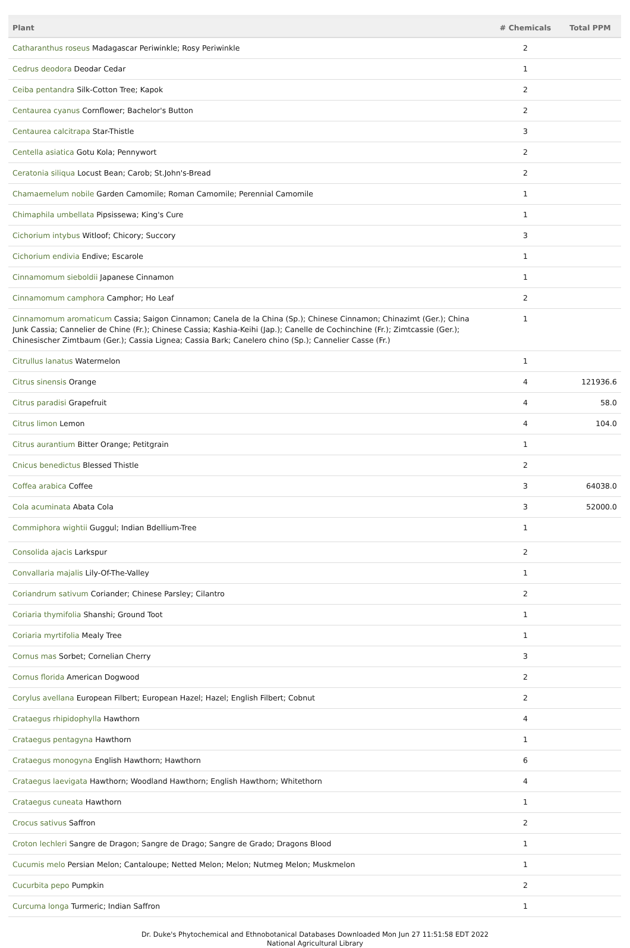| Plant | # Chemicals | Total PPM |
| --- | --- | --- |
| Catharanthus roseus Madagascar Periwinkle; Rosy Periwinkle | 2 | |
| Cedrus deodora Deodar Cedar | 1 | |
| Ceiba pentandra Silk-Cotton Tree; Kapok | 2 | |
| Centaurea cyanus Cornflower; Bachelor's Button | 2 | |
| Centaurea calcitrapa Star-Thistle | 3 | |
| Centella asiatica Gotu Kola; Pennywort | 2 | |
| Ceratonia siliqua Locust Bean; Carob; St.John's-Bread | 2 | |
| Chamaemelum nobile Garden Camomile; Roman Camomile; Perennial Camomile | 1 | |
| Chimaphila umbellata Pipsissewa; King's Cure | 1 | |
| Cichorium intybus Witloof; Chicory; Succory | 3 | |
| Cichorium endivia Endive; Escarole | 1 | |
| Cinnamomum sieboldii Japanese Cinnamon | 1 | |
| Cinnamomum camphora Camphor; Ho Leaf | 2 | |
| Cinnamomum aromaticum Cassia; Saigon Cinnamon; Canela de la China (Sp.); Chinese Cinnamon; Chinazimt (Ger.); China Junk Cassia; Cannelier de Chine (Fr.); Chinese Cassia; Kashia-Keihi (Jap.); Canelle de Cochinchine (Fr.); Zimtcassie (Ger.); Chinesischer Zimtbaum (Ger.); Cassia Lignea; Cassia Bark; Canelero chino (Sp.); Cannelier Casse (Fr.) | 1 | |
| Citrullus lanatus Watermelon | 1 | |
| Citrus sinensis Orange | 4 | 121936.6 |
| Citrus paradisi Grapefruit | 4 | 58.0 |
| Citrus limon Lemon | 4 | 104.0 |
| Citrus aurantium Bitter Orange; Petitgrain | 1 | |
| Cnicus benedictus Blessed Thistle | 2 | |
| Coffea arabica Coffee | 3 | 64038.0 |
| Cola acuminata Abata Cola | 3 | 52000.0 |
| Commiphora wightii Guggul; Indian Bdellium-Tree | 1 | |
| Consolida ajacis Larkspur | 2 | |
| Convallaria majalis Lily-Of-The-Valley | 1 | |
| Coriandrum sativum Coriander; Chinese Parsley; Cilantro | 2 | |
| Coriaria thymifolia Shanshi; Ground Toot | 1 | |
| Coriaria myrtifolia Mealy Tree | 1 | |
| Cornus mas Sorbet; Cornelian Cherry | 3 | |
| Cornus florida American Dogwood | 2 | |
| Corylus avellana European Filbert; European Hazel; Hazel; English Filbert; Cobnut | 2 | |
| Crataegus rhipidophylla Hawthorn | 4 | |
| Crataegus pentagyna Hawthorn | 1 | |
| Crataegus monogyna English Hawthorn; Hawthorn | 6 | |
| Crataegus laevigata Hawthorn; Woodland Hawthorn; English Hawthorn; Whitethorn | 4 | |
| Crataegus cuneata Hawthorn | 1 | |
| Crocus sativus Saffron | 2 | |
| Croton lechleri Sangre de Dragon; Sangre de Drago; Sangre de Grado; Dragons Blood | 1 | |
| Cucumis melo Persian Melon; Cantaloupe; Netted Melon; Melon; Nutmeg Melon; Muskmelon | 1 | |
| Cucurbita pepo Pumpkin | 2 | |
| Curcuma longa Turmeric; Indian Saffron | 1 | |
Dr. Duke's Phytochemical and Ethnobotanical Databases Downloaded Mon Jun 27 11:51:58 EDT 2022
National Agricultural Library